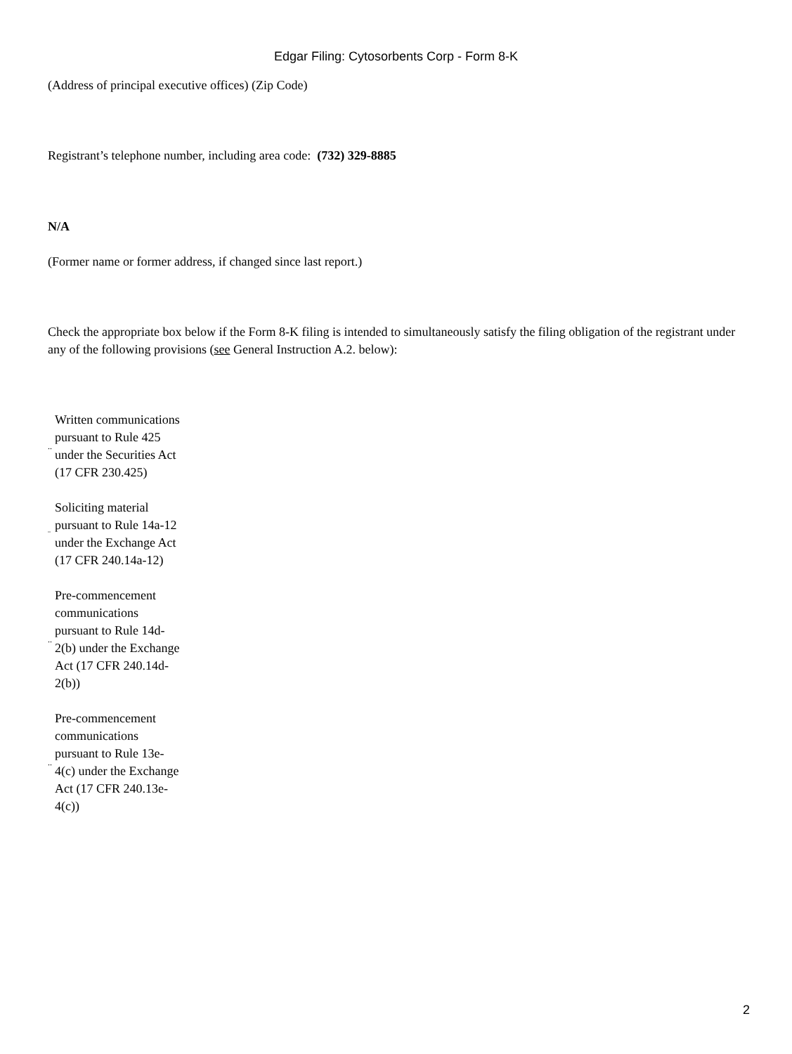Edgar Filing: Cytosorbents Corp - Form 8-K
(Address of principal executive offices) (Zip Code)
Registrant’s telephone number, including area code: (732) 329-8885
N/A
(Former name or former address, if changed since last report.)
Check the appropriate box below if the Form 8-K filing is intended to simultaneously satisfy the filing obligation of the registrant under any of the following provisions (see General Instruction A.2. below):
..
Written communications pursuant to Rule 425 under the Securities Act (17 CFR 230.425)
¨
Soliciting material pursuant to Rule 14a-12 under the Exchange Act (17 CFR 240.14a-12)
..
Pre-commencement communications pursuant to Rule 14d-2(b) under the Exchange Act (17 CFR 240.14d-2(b))
..
Pre-commencement communications pursuant to Rule 13e-4(c) under the Exchange Act (17 CFR 240.13e-4(c))
2